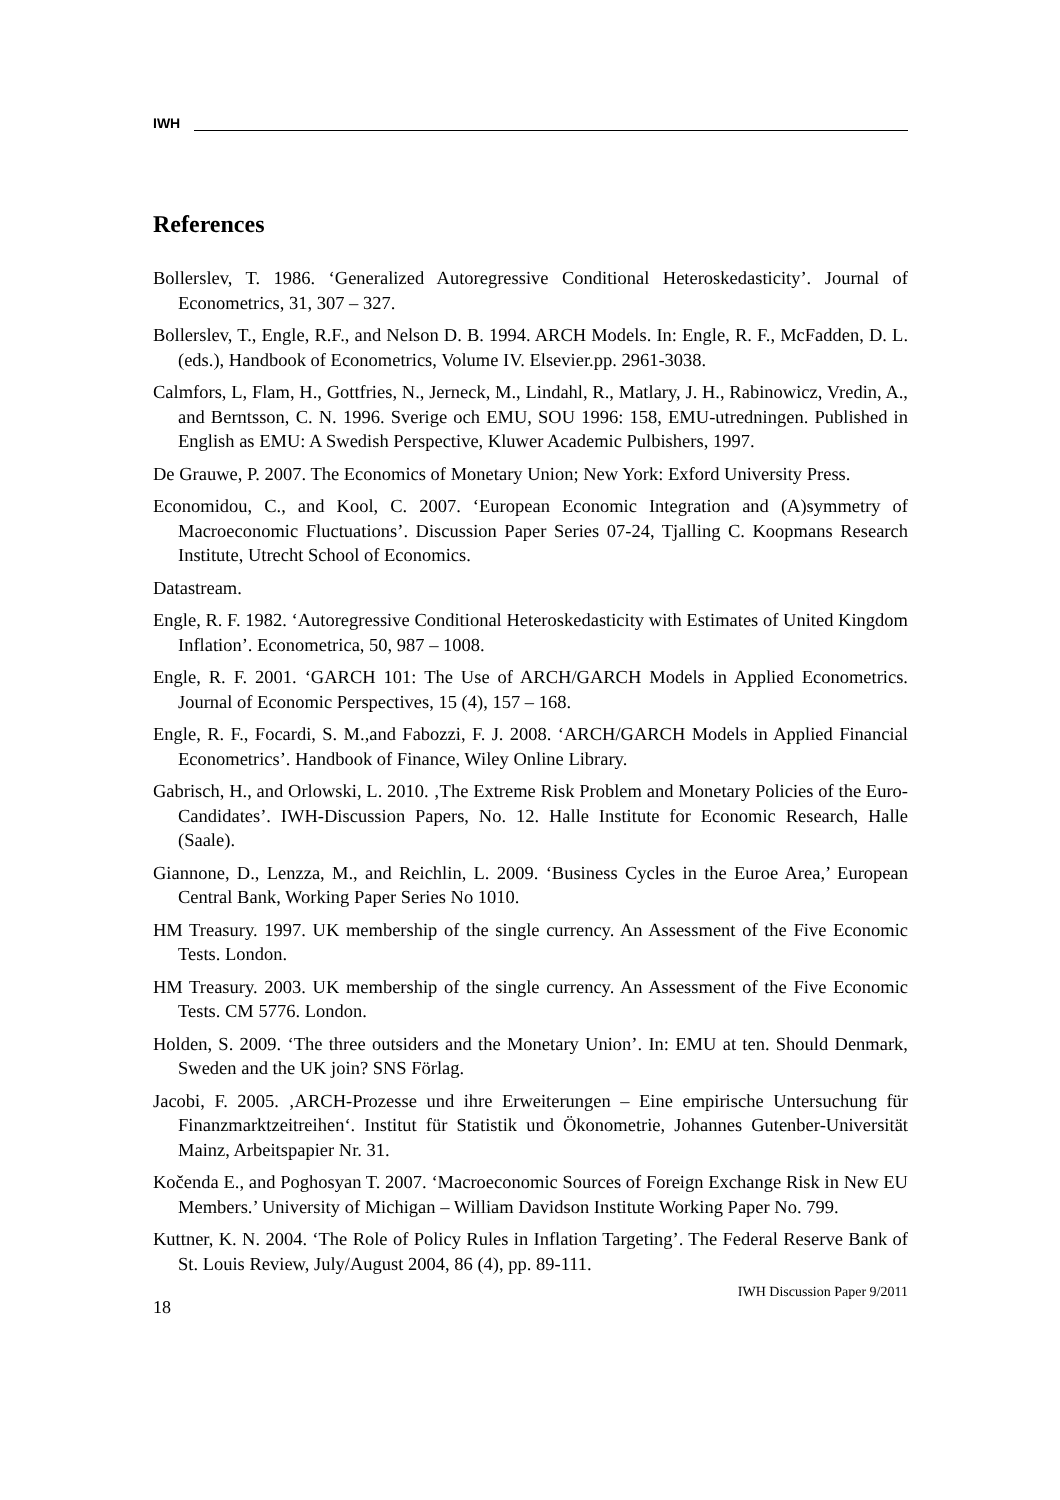IWH
References
Bollerslev, T. 1986. ‘Generalized Autoregressive Conditional Heteroskedasticity’. Journal of Econometrics, 31, 307 – 327.
Bollerslev, T., Engle, R.F., and Nelson D. B. 1994. ARCH Models. In: Engle, R. F., McFadden, D. L. (eds.), Handbook of Econometrics, Volume IV. Elsevier.pp. 2961-3038.
Calmfors, L, Flam, H., Gottfries, N., Jerneck, M., Lindahl, R., Matlary, J. H., Rabinowicz, Vredin, A., and Berntsson, C. N. 1996. Sverige och EMU, SOU 1996: 158, EMU-utredningen. Published in English as EMU: A Swedish Perspective, Kluwer Academic Pulbishers, 1997.
De Grauwe, P. 2007. The Economics of Monetary Union; New York: Exford University Press.
Economidou, C., and Kool, C. 2007. ‘European Economic Integration and (A)symmetry of Macroeconomic Fluctuations’. Discussion Paper Series 07-24, Tjalling C. Koopmans Research Institute, Utrecht School of Economics.
Datastream.
Engle, R. F. 1982. ‘Autoregressive Conditional Heteroskedasticity with Estimates of United Kingdom Inflation’. Econometrica, 50, 987 – 1008.
Engle, R. F. 2001. ‘GARCH 101: The Use of ARCH/GARCH Models in Applied Econometrics. Journal of Economic Perspectives, 15 (4), 157 – 168.
Engle, R. F., Focardi, S. M.,and Fabozzi, F. J. 2008. ‘ARCH/GARCH Models in Applied Financial Econometrics’. Handbook of Finance, Wiley Online Library.
Gabrisch, H., and Orlowski, L. 2010. ‚The Extreme Risk Problem and Monetary Policies of the Euro-Candidates’. IWH-Discussion Papers, No. 12. Halle Institute for Economic Research, Halle (Saale).
Giannone, D., Lenzza, M., and Reichlin, L. 2009. ‘Business Cycles in the Euroe Area,’ European Central Bank, Working Paper Series No 1010.
HM Treasury. 1997. UK membership of the single currency. An Assessment of the Five Economic Tests. London.
HM Treasury. 2003. UK membership of the single currency. An Assessment of the Five Economic Tests. CM 5776. London.
Holden, S. 2009. ‘The three outsiders and the Monetary Union’. In: EMU at ten. Should Denmark, Sweden and the UK join? SNS Förlag.
Jacobi, F. 2005. ‚ARCH-Prozesse und ihre Erweiterungen – Eine empirische Untersuchung für Finanzmarktzeitreihen‘. Institut für Statistik und Ökonometrie, Johannes Gutenber-Universität Mainz, Arbeitspapier Nr. 31.
Kočenda E., and Poghosyan T. 2007. ‘Macroeconomic Sources of Foreign Exchange Risk in New EU Members.’ University of Michigan – William Davidson Institute Working Paper No. 799.
Kuttner, K. N. 2004. ‘The Role of Policy Rules in Inflation Targeting’. The Federal Reserve Bank of St. Louis Review, July/August 2004, 86 (4), pp. 89-111.
18 IWH Discussion Paper 9/2011